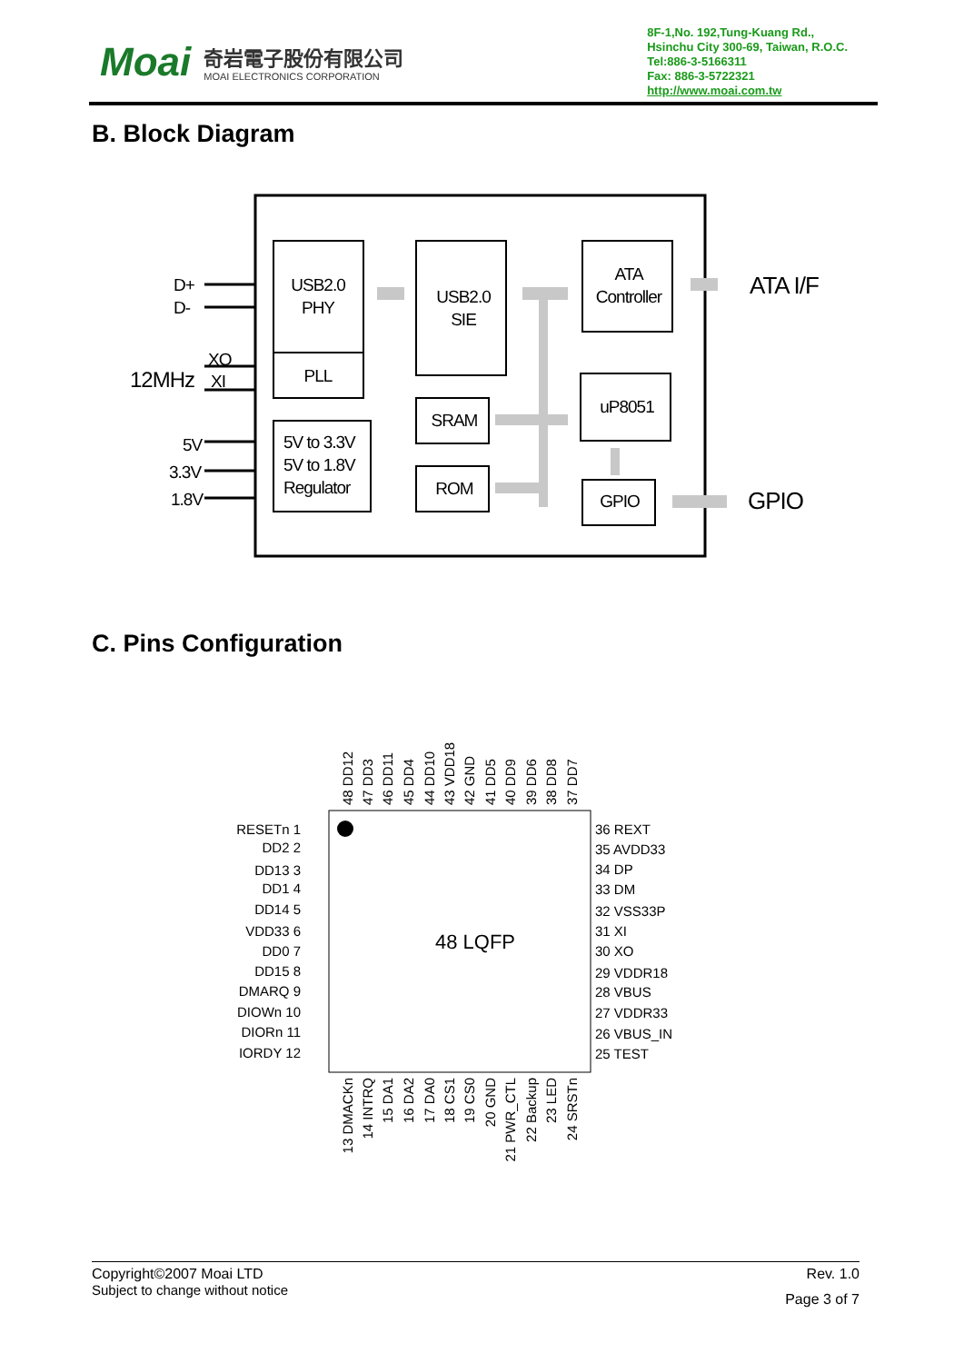Moai
奇岩電子股份有限公司
MOAI ELECTRONICS CORPORATION
8F-1,No. 192,Tung-Kuang Rd.,
Hsinchu City 300-69, Taiwan, R.O.C.
Tel:886-3-5166311
Fax: 886-3-5722321
http://www.moai.com.tw
B. Block Diagram
USB2.0
PHY
PLL
USB2.0
SIE
ATA
Controller
SRAM
ROM
uP8051
GPIO
5V to 3.3V
5V to 1.8V
Regulator
D+
D-
XO
XI
12MHz
5V
3.3V
1.8V
ATA I/F
GPIO
C. Pins Configuration
48 LQFP
RESETn 1
DD2 2
DD13 3
DD1 4
DD14 5
VDD33 6
DD0 7
DD15 8
DMARQ 9
DIOWn 10
DIORn 11
IORDY 12
36 REXT
35 AVDD33
34 DP
33 DM
32 VSS33P
31 XI
30 XO
29 VDDR18
28 VBUS
27 VDDR33
26 VBUS_IN
25 TEST
48 DD12
47 DD3
46 DD11
45 DD4
44 DD10
43 VDD18
42 GND
41 DD5
40 DD9
39 DD6
38 DD8
37 DD7
13 DMACKn
14 INTRQ
15 DA1
16 DA2
17 DA0
18 CS1
19 CS0
20 GND
21 PWR_CTL
22 Backup
23 LED
24 SRSTn
Copyright©2007 Moai LTD
Subject to change without notice
Rev. 1.0
Page 3 of 7